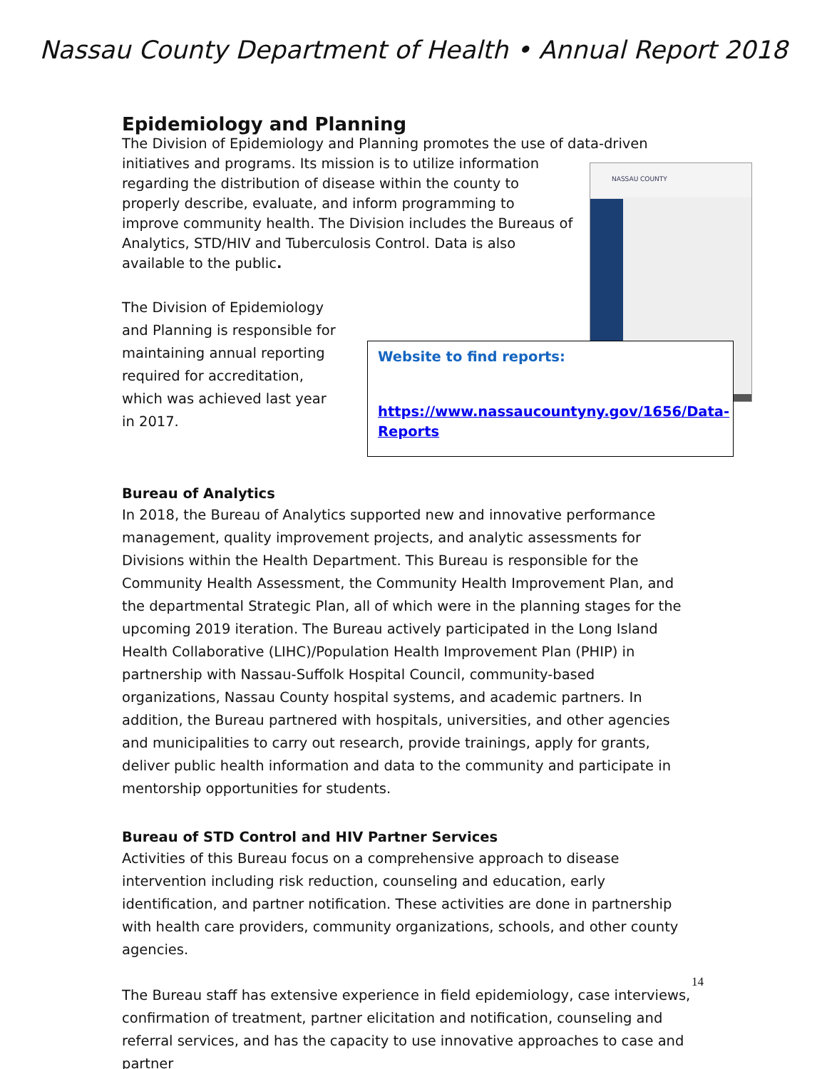Nassau County Department of Health • Annual Report 2018
Epidemiology and Planning
The Division of Epidemiology and Planning promotes the use of data-driven initiatives NASSAU COUNTY and programs. Its mission is to utilize information regarding the distribution of disease within the county to properly describe, evaluate, and inform programming to improve community health. The Division includes the Bureaus of Analytics, STD/HIV and Tuberculosis Control. Data is also available to the public.
The Division of Epidemiology and Planning is responsible for maintaining annual reporting required for accreditation, which was achieved last year in 2017.
Website to find reports:
https://www.nassaucountyny.gov/1656/Data-Reports
Bureau of Analytics
In 2018, the Bureau of Analytics supported new and innovative performance management, quality improvement projects, and analytic assessments for Divisions within the Health Department. This Bureau is responsible for the Community Health Assessment, the Community Health Improvement Plan, and the departmental Strategic Plan, all of which were in the planning stages for the upcoming 2019 iteration. The Bureau actively participated in the Long Island Health Collaborative (LIHC)/Population Health Improvement Plan (PHIP) in partnership with Nassau-Suffolk Hospital Council, community-based organizations, Nassau County hospital systems, and academic partners. In addition, the Bureau partnered with hospitals, universities, and other agencies and municipalities to carry out research, provide trainings, apply for grants, deliver public health information and data to the community and participate in mentorship opportunities for students.
Bureau of STD Control and HIV Partner Services
Activities of this Bureau focus on a comprehensive approach to disease intervention including risk reduction, counseling and education, early identification, and partner notification. These activities are done in partnership with health care providers, community organizations, schools, and other county agencies.
The Bureau staff has extensive experience in field epidemiology, case interviews, confirmation of treatment, partner elicitation and notification, counseling and referral services, and has the capacity to use innovative approaches to case and partner
14